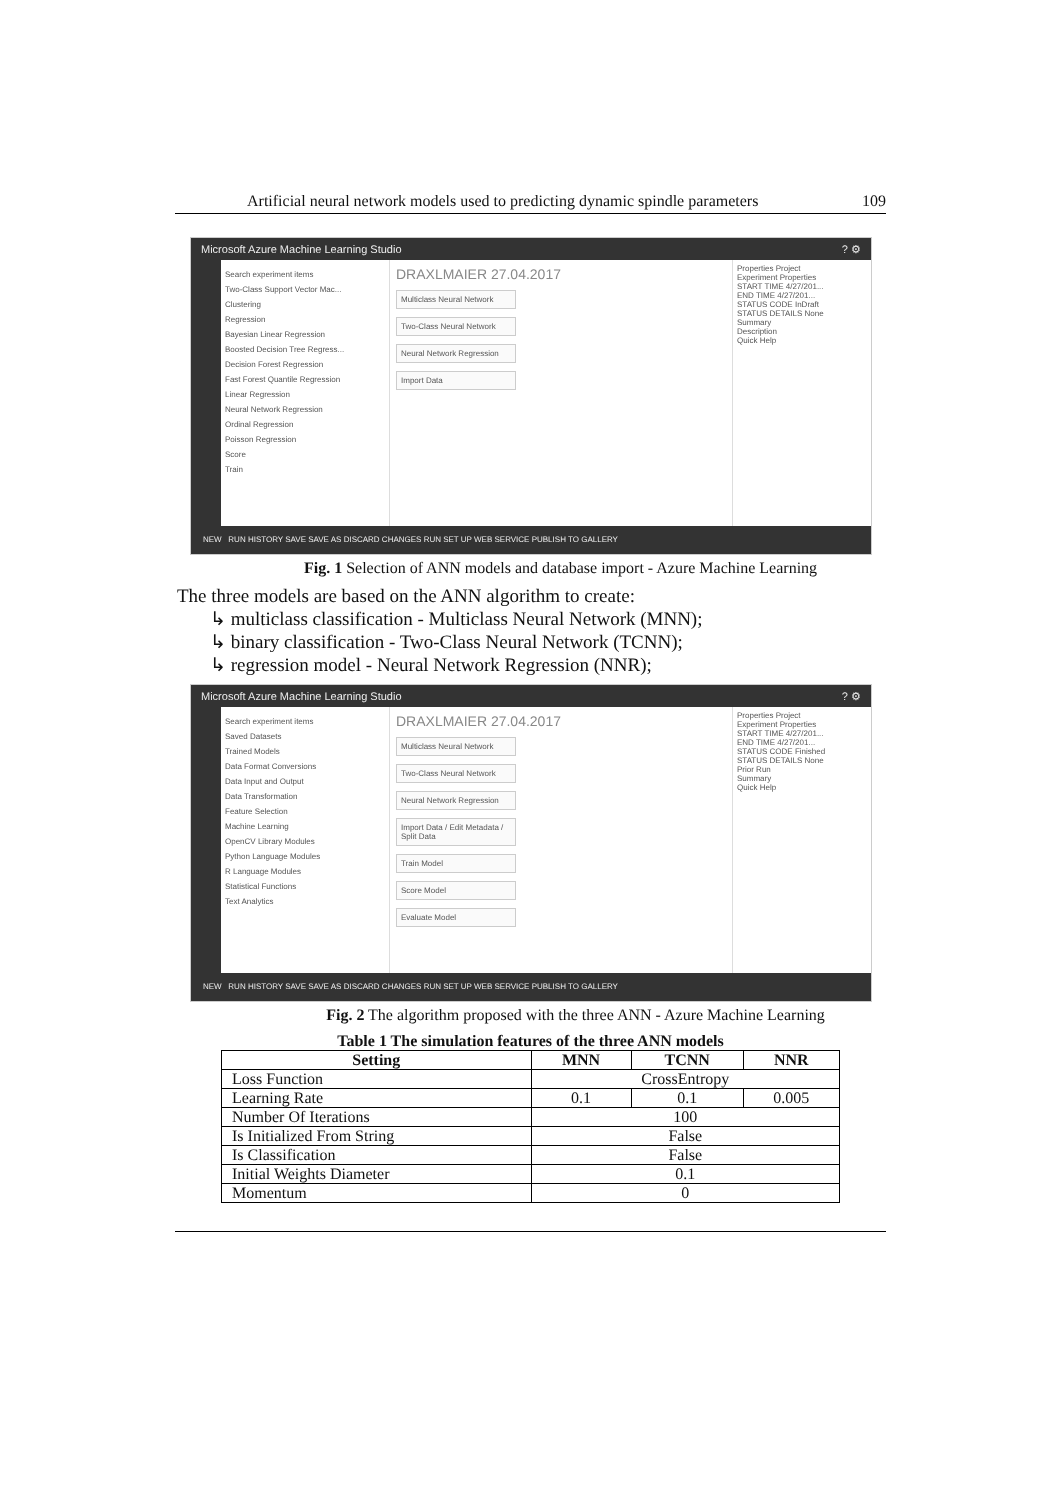Artificial neural network models used to predicting dynamic spindle parameters 109
Microsoft Azure Machine Learning Studio? ⚙
Search experiment items
Two-Class Support Vector Mac...
Clustering
Regression
Bayesian Linear Regression
Boosted Decision Tree Regress...
Decision Forest Regression
Fast Forest Quantile Regression
Linear Regression
Neural Network Regression
Ordinal Regression
Poisson Regression
Score
Train
DRAXLMAIER 27.04.2017
Multiclass Neural Network
Two-Class Neural Network
Neural Network Regression
Import Data
Properties Project
Experiment Properties
START TIME 4/27/201...
END TIME 4/27/201...
STATUS CODE InDraft
STATUS DETAILS None
Summary
Description
Quick Help
NEW RUN HISTORY SAVE SAVE AS DISCARD CHANGES RUN SET UP WEB SERVICE PUBLISH TO GALLERY
Fig. 1 Selection of ANN models and database import - Azure Machine Learning
The three models are based on the ANN algorithm to create:
↳ multiclass classification - Multiclass Neural Network (MNN);
↳ binary classification - Two-Class Neural Network (TCNN);
↳ regression model - Neural Network Regression (NNR);
Microsoft Azure Machine Learning Studio? ⚙
Search experiment items
Saved Datasets
Trained Models
Data Format Conversions
Data Input and Output
Data Transformation
Feature Selection
Machine Learning
OpenCV Library Modules
Python Language Modules
R Language Modules
Statistical Functions
Text Analytics
DRAXLMAIER 27.04.2017
Multiclass Neural Network
Two-Class Neural Network
Neural Network Regression
Import Data / Edit Metadata / Split Data
Train Model
Score Model
Evaluate Model
Properties Project
Experiment Properties
START TIME 4/27/201...
END TIME 4/27/201...
STATUS CODE Finished
STATUS DETAILS None
Prior Run
Summary
Quick Help
NEW RUN HISTORY SAVE SAVE AS DISCARD CHANGES RUN SET UP WEB SERVICE PUBLISH TO GALLERY
Fig. 2 The algorithm proposed with the three ANN - Azure Machine Learning
Table 1 The simulation features of the three ANN models
| Setting | MNN | TCNN | NNR |
| --- | --- | --- | --- |
| Loss Function | CrossEntropy | | |
| Learning Rate | 0.1 | 0.1 | 0.005 |
| Number Of Iterations | 100 | | |
| Is Initialized From String | False | | |
| Is Classification | False | | |
| Initial Weights Diameter | 0.1 | | |
| Momentum | 0 | | |